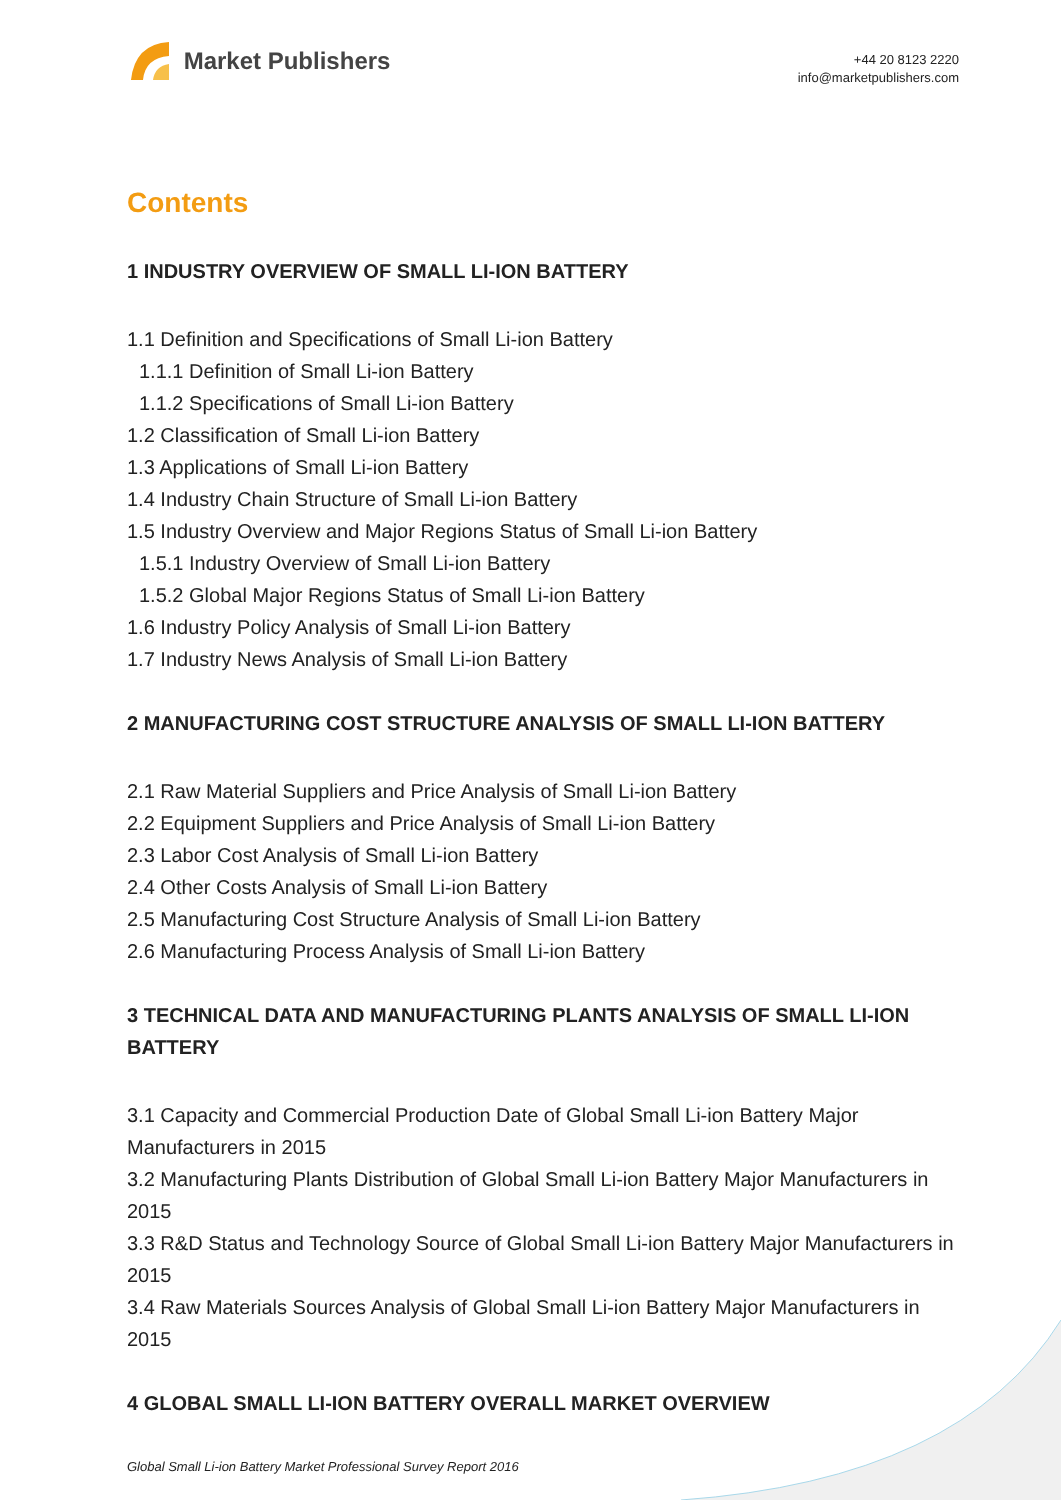Market Publishers
+44 20 8123 2220
info@marketpublishers.com
Contents
1 INDUSTRY OVERVIEW OF SMALL LI-ION BATTERY
1.1 Definition and Specifications of Small Li-ion Battery
1.1.1 Definition of Small Li-ion Battery
1.1.2 Specifications of Small Li-ion Battery
1.2 Classification of Small Li-ion Battery
1.3 Applications of Small Li-ion Battery
1.4 Industry Chain Structure of Small Li-ion Battery
1.5 Industry Overview and Major Regions Status of Small Li-ion Battery
1.5.1 Industry Overview of Small Li-ion Battery
1.5.2 Global Major Regions Status of Small Li-ion Battery
1.6 Industry Policy Analysis of Small Li-ion Battery
1.7 Industry News Analysis of Small Li-ion Battery
2 MANUFACTURING COST STRUCTURE ANALYSIS OF SMALL LI-ION BATTERY
2.1 Raw Material Suppliers and Price Analysis of Small Li-ion Battery
2.2 Equipment Suppliers and Price Analysis of Small Li-ion Battery
2.3 Labor Cost Analysis of Small Li-ion Battery
2.4 Other Costs Analysis of Small Li-ion Battery
2.5 Manufacturing Cost Structure Analysis of Small Li-ion Battery
2.6 Manufacturing Process Analysis of Small Li-ion Battery
3 TECHNICAL DATA AND MANUFACTURING PLANTS ANALYSIS OF SMALL LI-ION BATTERY
3.1 Capacity and Commercial Production Date of Global Small Li-ion Battery Major Manufacturers in 2015
3.2 Manufacturing Plants Distribution of Global Small Li-ion Battery Major Manufacturers in 2015
3.3 R&D Status and Technology Source of Global Small Li-ion Battery Major Manufacturers in 2015
3.4 Raw Materials Sources Analysis of Global Small Li-ion Battery Major Manufacturers in 2015
4 GLOBAL SMALL LI-ION BATTERY OVERALL MARKET OVERVIEW
Global Small Li-ion Battery Market Professional Survey Report 2016